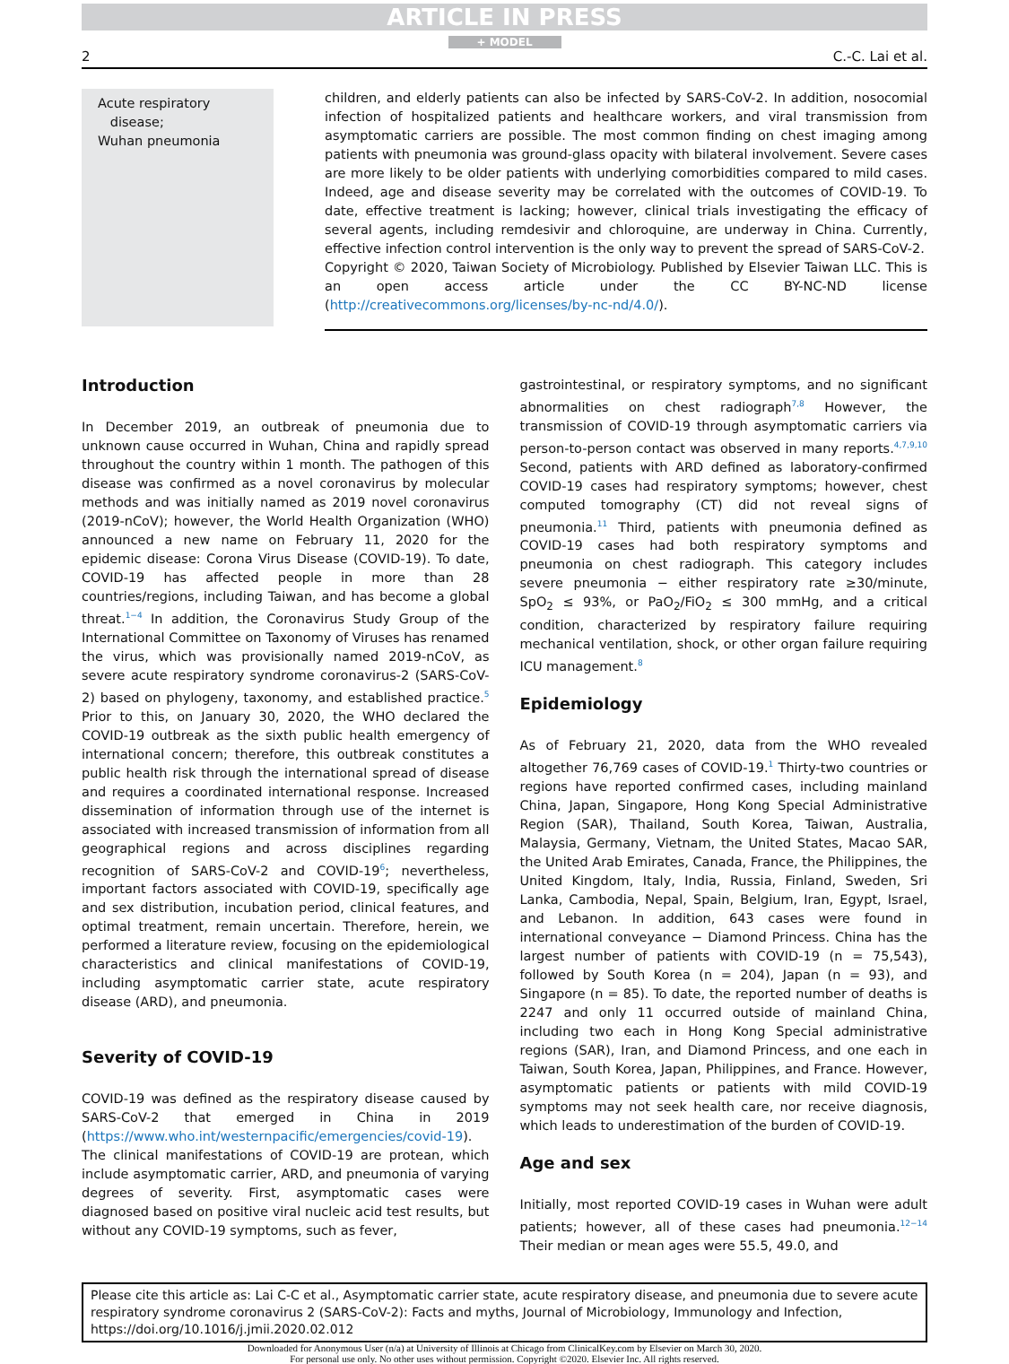ARTICLE IN PRESS
+ MODEL
2 C.-C. Lai et al.
Acute respiratory
disease;
Wuhan pneumonia
children, and elderly patients can also be infected by SARS-CoV-2. In addition, nosocomial infection of hospitalized patients and healthcare workers, and viral transmission from asymptomatic carriers are possible. The most common finding on chest imaging among patients with pneumonia was ground-glass opacity with bilateral involvement. Severe cases are more likely to be older patients with underlying comorbidities compared to mild cases. Indeed, age and disease severity may be correlated with the outcomes of COVID-19. To date, effective treatment is lacking; however, clinical trials investigating the efficacy of several agents, including remdesivir and chloroquine, are underway in China. Currently, effective infection control intervention is the only way to prevent the spread of SARS-CoV-2.
Copyright © 2020, Taiwan Society of Microbiology. Published by Elsevier Taiwan LLC. This is an open access article under the CC BY-NC-ND license (http://creativecommons.org/licenses/by-nc-nd/4.0/).
Introduction
In December 2019, an outbreak of pneumonia due to unknown cause occurred in Wuhan, China and rapidly spread throughout the country within 1 month. The pathogen of this disease was confirmed as a novel coronavirus by molecular methods and was initially named as 2019 novel coronavirus (2019-nCoV); however, the World Health Organization (WHO) announced a new name on February 11, 2020 for the epidemic disease: Corona Virus Disease (COVID-19). To date, COVID-19 has affected people in more than 28 countries/regions, including Taiwan, and has become a global threat.<sup>1−4</sup> In addition, the Coronavirus Study Group of the International Committee on Taxonomy of Viruses has renamed the virus, which was provisionally named 2019-nCoV, as severe acute respiratory syndrome coronavirus-2 (SARS-CoV-2) based on phylogeny, taxonomy, and established practice.<sup>5</sup> Prior to this, on January 30, 2020, the WHO declared the COVID-19 outbreak as the sixth public health emergency of international concern; therefore, this outbreak constitutes a public health risk through the international spread of disease and requires a coordinated international response. Increased dissemination of information through use of the internet is associated with increased transmission of information from all geographical regions and across disciplines regarding recognition of SARS-CoV-2 and COVID-19<sup>6</sup>; nevertheless, important factors associated with COVID-19, specifically age and sex distribution, incubation period, clinical features, and optimal treatment, remain uncertain. Therefore, herein, we performed a literature review, focusing on the epidemiological characteristics and clinical manifestations of COVID-19, including asymptomatic carrier state, acute respiratory disease (ARD), and pneumonia.
Severity of COVID-19
COVID-19 was defined as the respiratory disease caused by SARS-CoV-2 that emerged in China in 2019 (https://www.who.int/westernpacific/emergencies/covid-19). The clinical manifestations of COVID-19 are protean, which include asymptomatic carrier, ARD, and pneumonia of varying degrees of severity. First, asymptomatic cases were diagnosed based on positive viral nucleic acid test results, but without any COVID-19 symptoms, such as fever,
gastrointestinal, or respiratory symptoms, and no significant abnormalities on chest radiograph<sup>7,8</sup> However, the transmission of COVID-19 through asymptomatic carriers via person-to-person contact was observed in many reports.<sup>4,7,9,10</sup> Second, patients with ARD defined as laboratory-confirmed COVID-19 cases had respiratory symptoms; however, chest computed tomography (CT) did not reveal signs of pneumonia.<sup>11</sup> Third, patients with pneumonia defined as COVID-19 cases had both respiratory symptoms and pneumonia on chest radiograph. This category includes severe pneumonia − either respiratory rate ≥30/minute, SpO<sub>2</sub> ≤ 93%, or PaO<sub>2</sub>/FiO<sub>2</sub> ≤ 300 mmHg, and a critical condition, characterized by respiratory failure requiring mechanical ventilation, shock, or other organ failure requiring ICU management.<sup>8</sup>
Epidemiology
As of February 21, 2020, data from the WHO revealed altogether 76,769 cases of COVID-19.<sup>1</sup> Thirty-two countries or regions have reported confirmed cases, including mainland China, Japan, Singapore, Hong Kong Special Administrative Region (SAR), Thailand, South Korea, Taiwan, Australia, Malaysia, Germany, Vietnam, the United States, Macao SAR, the United Arab Emirates, Canada, France, the Philippines, the United Kingdom, Italy, India, Russia, Finland, Sweden, Sri Lanka, Cambodia, Nepal, Spain, Belgium, Iran, Egypt, Israel, and Lebanon. In addition, 643 cases were found in international conveyance − Diamond Princess. China has the largest number of patients with COVID-19 (n = 75,543), followed by South Korea (n = 204), Japan (n = 93), and Singapore (n = 85). To date, the reported number of deaths is 2247 and only 11 occurred outside of mainland China, including two each in Hong Kong Special administrative regions (SAR), Iran, and Diamond Princess, and one each in Taiwan, South Korea, Japan, Philippines, and France. However, asymptomatic patients or patients with mild COVID-19 symptoms may not seek health care, nor receive diagnosis, which leads to underestimation of the burden of COVID-19.
Age and sex
Initially, most reported COVID-19 cases in Wuhan were adult patients; however, all of these cases had pneumonia.<sup>12−14</sup> Their median or mean ages were 55.5, 49.0, and
Please cite this article as: Lai C-C et al., Asymptomatic carrier state, acute respiratory disease, and pneumonia due to severe acute respiratory syndrome coronavirus 2 (SARS-CoV-2): Facts and myths, Journal of Microbiology, Immunology and Infection, https://doi.org/10.1016/j.jmii.2020.02.012
Downloaded for Anonymous User (n/a) at University of Illinois at Chicago from ClinicalKey.com by Elsevier on March 30, 2020.
For personal use only. No other uses without permission. Copyright ©2020. Elsevier Inc. All rights reserved.